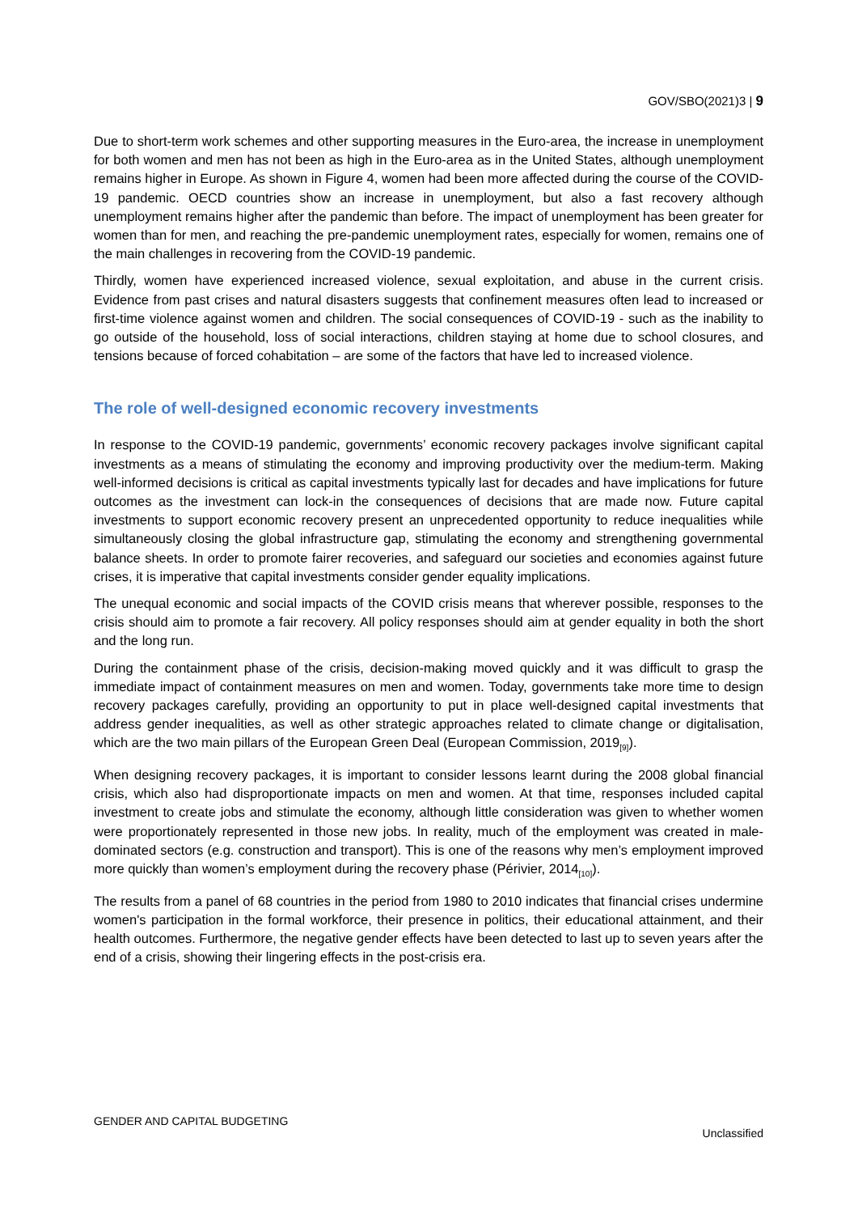GOV/SBO(2021)3 | 9
Due to short-term work schemes and other supporting measures in the Euro-area, the increase in unemployment for both women and men has not been as high in the Euro-area as in the United States, although unemployment remains higher in Europe. As shown in Figure 4, women had been more affected during the course of the COVID-19 pandemic. OECD countries show an increase in unemployment, but also a fast recovery although unemployment remains higher after the pandemic than before. The impact of unemployment has been greater for women than for men, and reaching the pre-pandemic unemployment rates, especially for women, remains one of the main challenges in recovering from the COVID-19 pandemic.
Thirdly, women have experienced increased violence, sexual exploitation, and abuse in the current crisis. Evidence from past crises and natural disasters suggests that confinement measures often lead to increased or first-time violence against women and children. The social consequences of COVID-19 - such as the inability to go outside of the household, loss of social interactions, children staying at home due to school closures, and tensions because of forced cohabitation – are some of the factors that have led to increased violence.
The role of well-designed economic recovery investments
In response to the COVID-19 pandemic, governments’ economic recovery packages involve significant capital investments as a means of stimulating the economy and improving productivity over the medium-term. Making well-informed decisions is critical as capital investments typically last for decades and have implications for future outcomes as the investment can lock-in the consequences of decisions that are made now. Future capital investments to support economic recovery present an unprecedented opportunity to reduce inequalities while simultaneously closing the global infrastructure gap, stimulating the economy and strengthening governmental balance sheets. In order to promote fairer recoveries, and safeguard our societies and economies against future crises, it is imperative that capital investments consider gender equality implications.
The unequal economic and social impacts of the COVID crisis means that wherever possible, responses to the crisis should aim to promote a fair recovery. All policy responses should aim at gender equality in both the short and the long run.
During the containment phase of the crisis, decision-making moved quickly and it was difficult to grasp the immediate impact of containment measures on men and women. Today, governments take more time to design recovery packages carefully, providing an opportunity to put in place well-designed capital investments that address gender inequalities, as well as other strategic approaches related to climate change or digitalisation, which are the two main pillars of the European Green Deal (European Commission, 2019<sub>[9]</sub>).
When designing recovery packages, it is important to consider lessons learnt during the 2008 global financial crisis, which also had disproportionate impacts on men and women. At that time, responses included capital investment to create jobs and stimulate the economy, although little consideration was given to whether women were proportionately represented in those new jobs. In reality, much of the employment was created in male-dominated sectors (e.g. construction and transport). This is one of the reasons why men’s employment improved more quickly than women’s employment during the recovery phase (Périvier, 2014<sub>[10]</sub>).
The results from a panel of 68 countries in the period from 1980 to 2010 indicates that financial crises undermine women's participation in the formal workforce, their presence in politics, their educational attainment, and their health outcomes. Furthermore, the negative gender effects have been detected to last up to seven years after the end of a crisis, showing their lingering effects in the post-crisis era.
GENDER AND CAPITAL BUDGETING
Unclassified